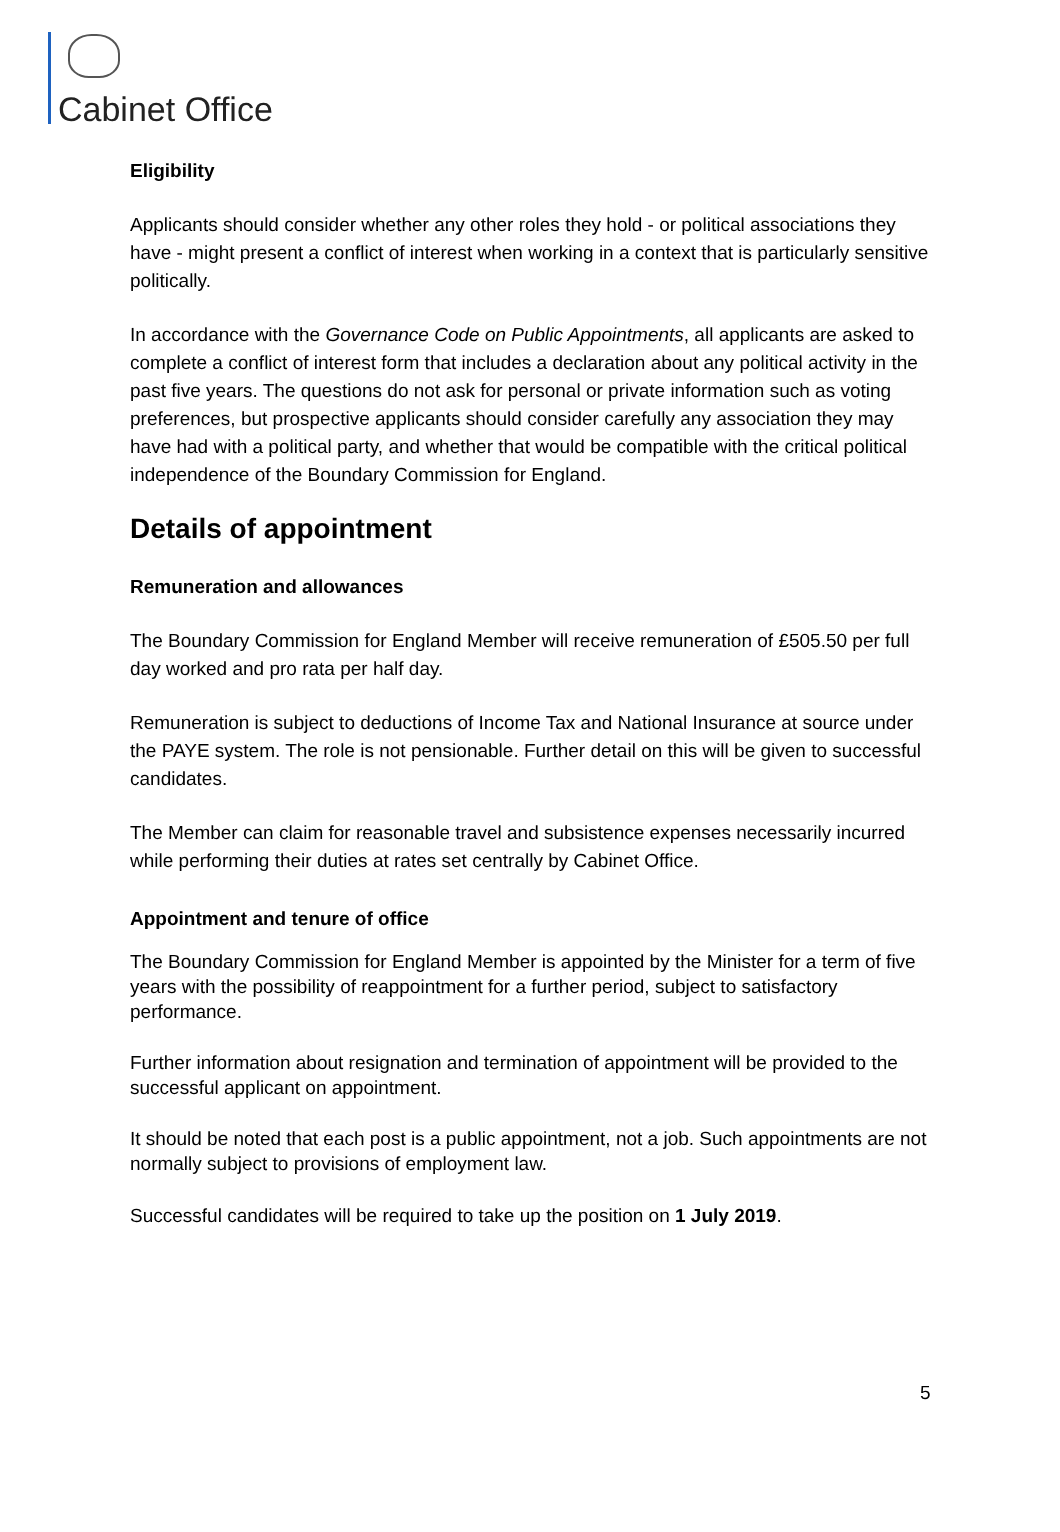Cabinet Office
Eligibility
Applicants should consider whether any other roles they hold - or political associations they have - might present a conflict of interest when working in a context that is particularly sensitive politically.
In accordance with the Governance Code on Public Appointments, all applicants are asked to complete a conflict of interest form that includes a declaration about any political activity in the past five years. The questions do not ask for personal or private information such as voting preferences, but prospective applicants should consider carefully any association they may have had with a political party, and whether that would be compatible with the critical political independence of the Boundary Commission for England.
Details of appointment
Remuneration and allowances
The Boundary Commission for England Member will receive remuneration of £505.50 per full day worked and pro rata per half day.
Remuneration is subject to deductions of Income Tax and National Insurance at source under the PAYE system. The role is not pensionable. Further detail on this will be given to successful candidates.
The Member can claim for reasonable travel and subsistence expenses necessarily incurred while performing their duties at rates set centrally by Cabinet Office.
Appointment and tenure of office
The Boundary Commission for England Member is appointed by the Minister for a term of five years with the possibility of reappointment for a further period, subject to satisfactory performance.
Further information about resignation and termination of appointment will be provided to the successful applicant on appointment.
It should be noted that each post is a public appointment, not a job. Such appointments are not normally subject to provisions of employment law.
Successful candidates will be required to take up the position on 1 July 2019.
5